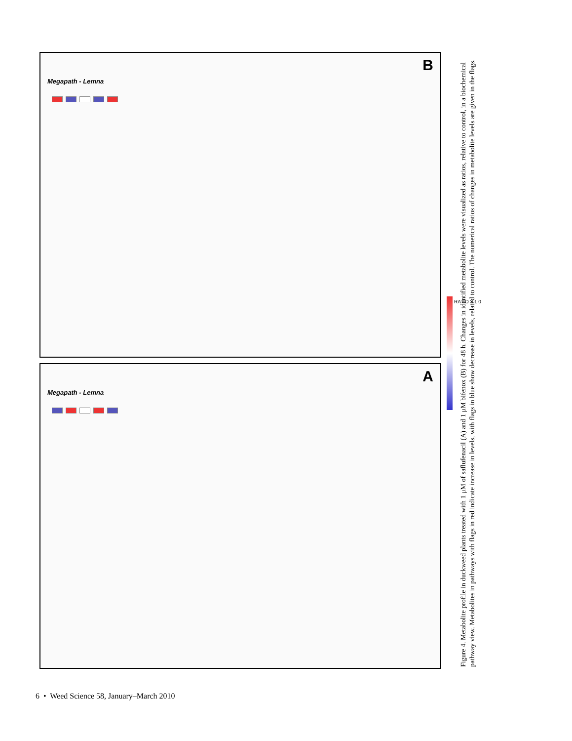B
Megapath - Lemna
A
Megapath - Lemna
RATIO 3 1 0
Figure 4. Metabolite profile in duckweed plants treated with 1 μM of saflufenacil (A) and 1 μM bifenox (B) for 48 h. Changes in identified metabolite levels were visualized as ratios, relative to control, in a biochemical pathway view. Metabolites in pathways with flags in red indicate increase in levels, with flags in blue show decrease in levels, related to control. The numerical ratios of changes in metabolite levels are given in the flags.
6 • Weed Science 58, January–March 2010